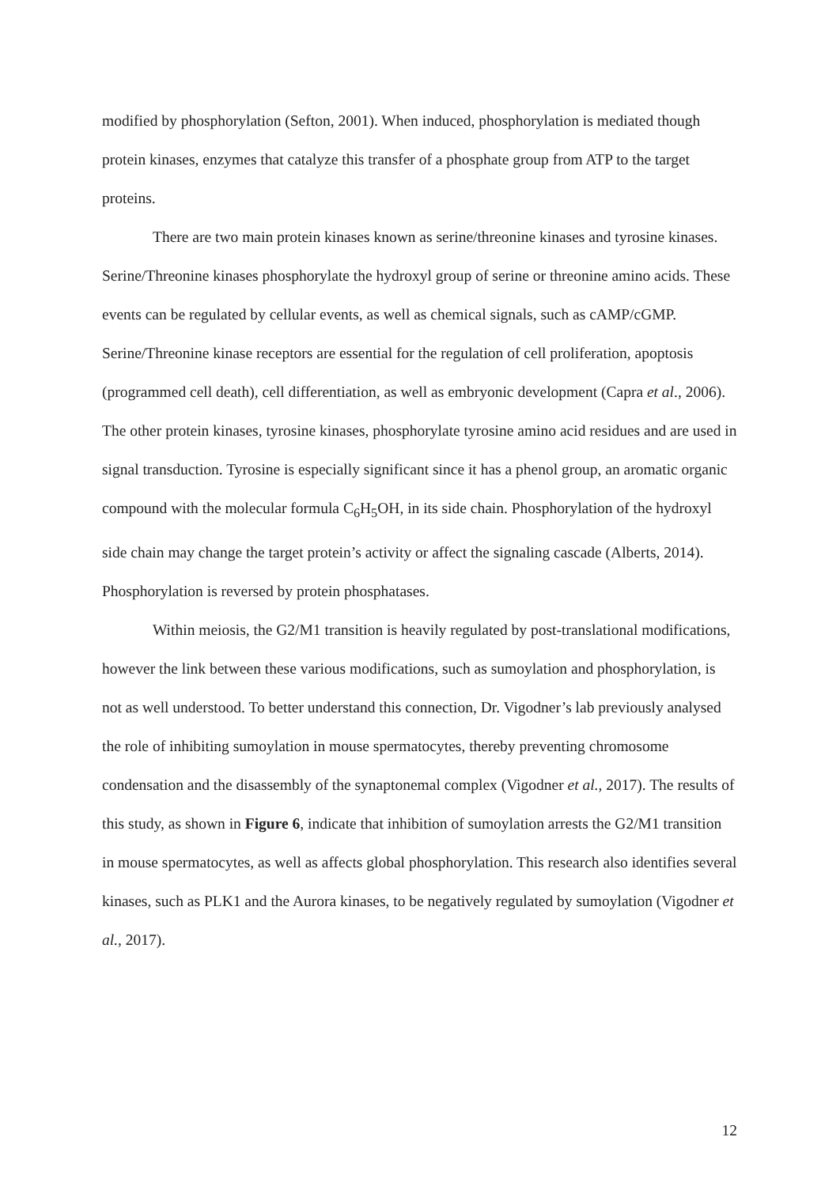modified by phosphorylation (Sefton, 2001). When induced, phosphorylation is mediated though protein kinases, enzymes that catalyze this transfer of a phosphate group from ATP to the target proteins.
There are two main protein kinases known as serine/threonine kinases and tyrosine kinases. Serine/Threonine kinases phosphorylate the hydroxyl group of serine or threonine amino acids. These events can be regulated by cellular events, as well as chemical signals, such as cAMP/cGMP. Serine/Threonine kinase receptors are essential for the regulation of cell proliferation, apoptosis (programmed cell death), cell differentiation, as well as embryonic development (Capra et al., 2006). The other protein kinases, tyrosine kinases, phosphorylate tyrosine amino acid residues and are used in signal transduction. Tyrosine is especially significant since it has a phenol group, an aromatic organic compound with the molecular formula C<sub>6</sub>H<sub>5</sub>OH, in its side chain. Phosphorylation of the hydroxyl side chain may change the target protein’s activity or affect the signaling cascade (Alberts, 2014). Phosphorylation is reversed by protein phosphatases.
Within meiosis, the G2/M1 transition is heavily regulated by post-translational modifications, however the link between these various modifications, such as sumoylation and phosphorylation, is not as well understood. To better understand this connection, Dr. Vigodner’s lab previously analysed the role of inhibiting sumoylation in mouse spermatocytes, thereby preventing chromosome condensation and the disassembly of the synaptonemal complex (Vigodner et al., 2017). The results of this study, as shown in Figure 6, indicate that inhibition of sumoylation arrests the G2/M1 transition in mouse spermatocytes, as well as affects global phosphorylation. This research also identifies several kinases, such as PLK1 and the Aurora kinases, to be negatively regulated by sumoylation (Vigodner et al., 2017).
12